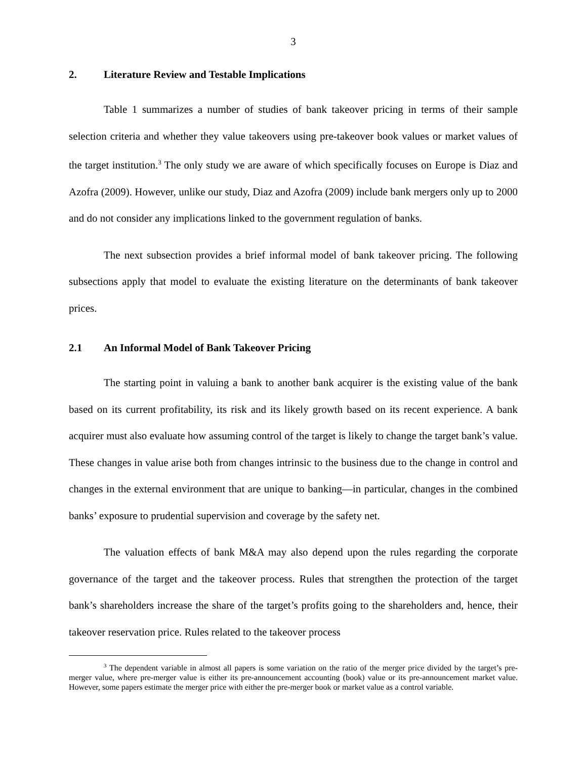3
2. Literature Review and Testable Implications
Table 1 summarizes a number of studies of bank takeover pricing in terms of their sample selection criteria and whether they value takeovers using pre-takeover book values or market values of the target institution.<sup>3</sup> The only study we are aware of which specifically focuses on Europe is Diaz and Azofra (2009). However, unlike our study, Diaz and Azofra (2009) include bank mergers only up to 2000 and do not consider any implications linked to the government regulation of banks.
The next subsection provides a brief informal model of bank takeover pricing. The following subsections apply that model to evaluate the existing literature on the determinants of bank takeover prices.
2.1 An Informal Model of Bank Takeover Pricing
The starting point in valuing a bank to another bank acquirer is the existing value of the bank based on its current profitability, its risk and its likely growth based on its recent experience. A bank acquirer must also evaluate how assuming control of the target is likely to change the target bank’s value. These changes in value arise both from changes intrinsic to the business due to the change in control and changes in the external environment that are unique to banking—in particular, changes in the combined banks’ exposure to prudential supervision and coverage by the safety net.
The valuation effects of bank M&A may also depend upon the rules regarding the corporate governance of the target and the takeover process. Rules that strengthen the protection of the target bank’s shareholders increase the share of the target’s profits going to the shareholders and, hence, their takeover reservation price. Rules related to the takeover process
<sup>3</sup> The dependent variable in almost all papers is some variation on the ratio of the merger price divided by the target’s pre-merger value, where pre-merger value is either its pre-announcement accounting (book) value or its pre-announcement market value. However, some papers estimate the merger price with either the pre-merger book or market value as a control variable.